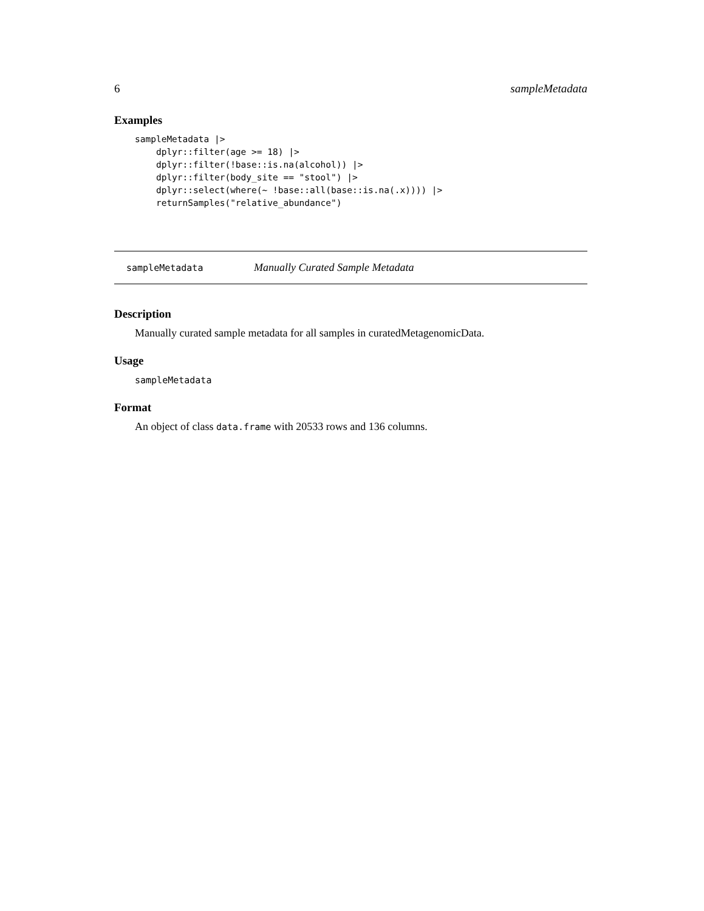6 sampleMetadata
Examples
sampleMetadata |>
    dplyr::filter(age >= 18) |>
    dplyr::filter(!base::is.na(alcohol)) |>
    dplyr::filter(body_site == "stool") |>
    dplyr::select(where(~ !base::all(base::is.na(.x)))) |>
    returnSamples("relative_abundance")
sampleMetadata Manually Curated Sample Metadata
Description
Manually curated sample metadata for all samples in curatedMetagenomicData.
Usage
sampleMetadata
Format
An object of class data.frame with 20533 rows and 136 columns.